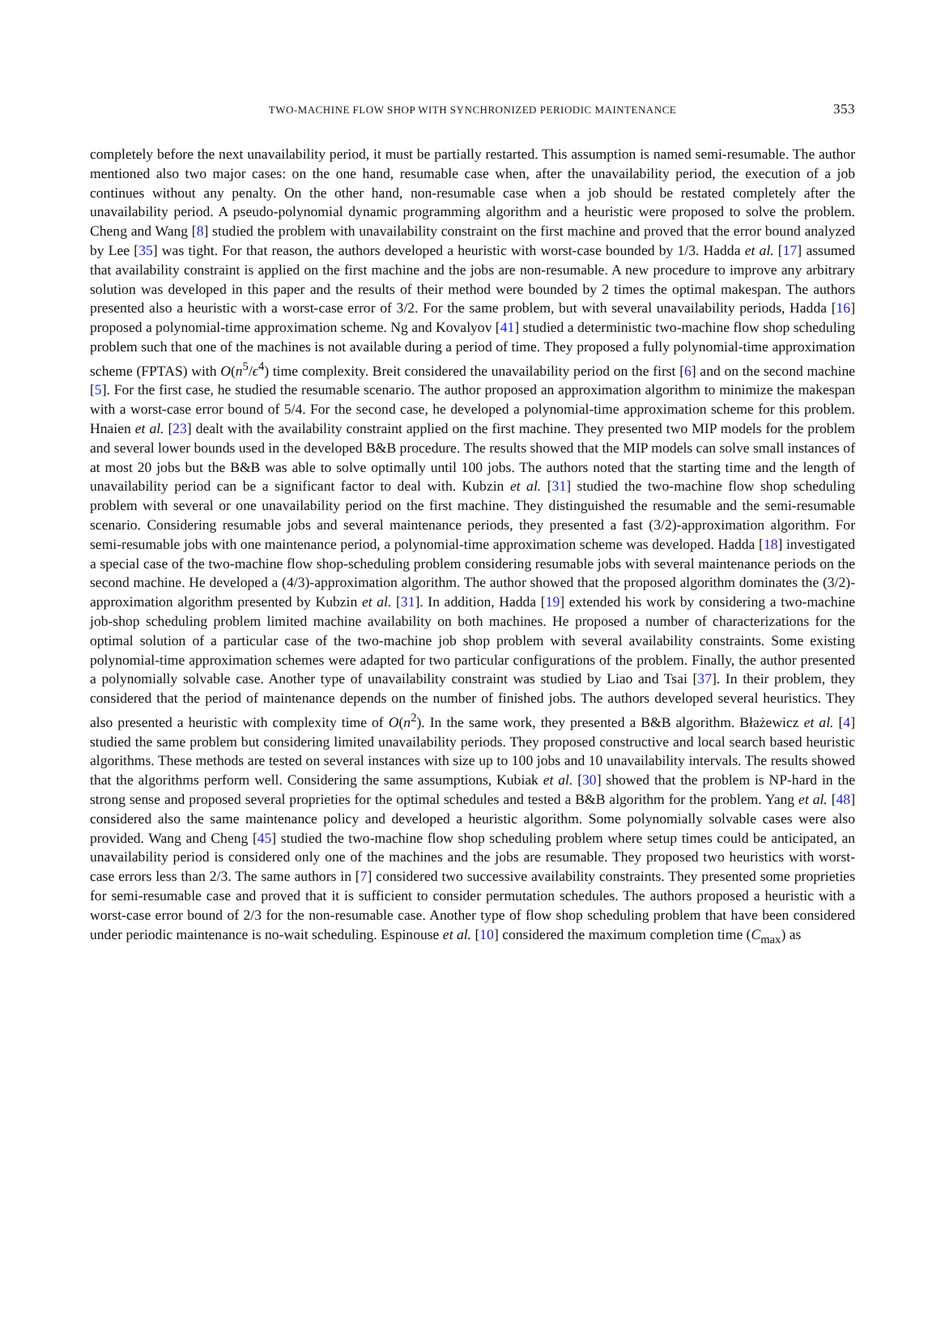TWO-MACHINE FLOW SHOP WITH SYNCHRONIZED PERIODIC MAINTENANCE 353
completely before the next unavailability period, it must be partially restarted. This assumption is named semi-resumable. The author mentioned also two major cases: on the one hand, resumable case when, after the unavailability period, the execution of a job continues without any penalty. On the other hand, non-resumable case when a job should be restated completely after the unavailability period. A pseudo-polynomial dynamic programming algorithm and a heuristic were proposed to solve the problem. Cheng and Wang [8] studied the problem with unavailability constraint on the first machine and proved that the error bound analyzed by Lee [35] was tight. For that reason, the authors developed a heuristic with worst-case bounded by 1/3. Hadda et al. [17] assumed that availability constraint is applied on the first machine and the jobs are non-resumable. A new procedure to improve any arbitrary solution was developed in this paper and the results of their method were bounded by 2 times the optimal makespan. The authors presented also a heuristic with a worst-case error of 3/2. For the same problem, but with several unavailability periods, Hadda [16] proposed a polynomial-time approximation scheme. Ng and Kovalyov [41] studied a deterministic two-machine flow shop scheduling problem such that one of the machines is not available during a period of time. They proposed a fully polynomial-time approximation scheme (FPTAS) with O(n<sup>5</sup>/ϵ<sup>4</sup>) time complexity. Breit considered the unavailability period on the first [6] and on the second machine [5]. For the first case, he studied the resumable scenario. The author proposed an approximation algorithm to minimize the makespan with a worst-case error bound of 5/4. For the second case, he developed a polynomial-time approximation scheme for this problem. Hnaien et al. [23] dealt with the availability constraint applied on the first machine. They presented two MIP models for the problem and several lower bounds used in the developed B&B procedure. The results showed that the MIP models can solve small instances of at most 20 jobs but the B&B was able to solve optimally until 100 jobs. The authors noted that the starting time and the length of unavailability period can be a significant factor to deal with. Kubzin et al. [31] studied the two-machine flow shop scheduling problem with several or one unavailability period on the first machine. They distinguished the resumable and the semi-resumable scenario. Considering resumable jobs and several maintenance periods, they presented a fast (3/2)-approximation algorithm. For semi-resumable jobs with one maintenance period, a polynomial-time approximation scheme was developed. Hadda [18] investigated a special case of the two-machine flow shop-scheduling problem considering resumable jobs with several maintenance periods on the second machine. He developed a (4/3)-approximation algorithm. The author showed that the proposed algorithm dominates the (3/2)-approximation algorithm presented by Kubzin et al. [31]. In addition, Hadda [19] extended his work by considering a two-machine job-shop scheduling problem limited machine availability on both machines. He proposed a number of characterizations for the optimal solution of a particular case of the two-machine job shop problem with several availability constraints. Some existing polynomial-time approximation schemes were adapted for two particular configurations of the problem. Finally, the author presented a polynomially solvable case. Another type of unavailability constraint was studied by Liao and Tsai [37]. In their problem, they considered that the period of maintenance depends on the number of finished jobs. The authors developed several heuristics. They also presented a heuristic with complexity time of O(n<sup>2</sup>). In the same work, they presented a B&B algorithm. Błażewicz et al. [4] studied the same problem but considering limited unavailability periods. They proposed constructive and local search based heuristic algorithms. These methods are tested on several instances with size up to 100 jobs and 10 unavailability intervals. The results showed that the algorithms perform well. Considering the same assumptions, Kubiak et al. [30] showed that the problem is NP-hard in the strong sense and proposed several proprieties for the optimal schedules and tested a B&B algorithm for the problem. Yang et al. [48] considered also the same maintenance policy and developed a heuristic algorithm. Some polynomially solvable cases were also provided. Wang and Cheng [45] studied the two-machine flow shop scheduling problem where setup times could be anticipated, an unavailability period is considered only one of the machines and the jobs are resumable. They proposed two heuristics with worst-case errors less than 2/3. The same authors in [7] considered two successive availability constraints. They presented some proprieties for semi-resumable case and proved that it is sufficient to consider permutation schedules. The authors proposed a heuristic with a worst-case error bound of 2/3 for the non-resumable case. Another type of flow shop scheduling problem that have been considered under periodic maintenance is no-wait scheduling. Espinouse et al. [10] considered the maximum completion time (C<sub>max</sub>) as